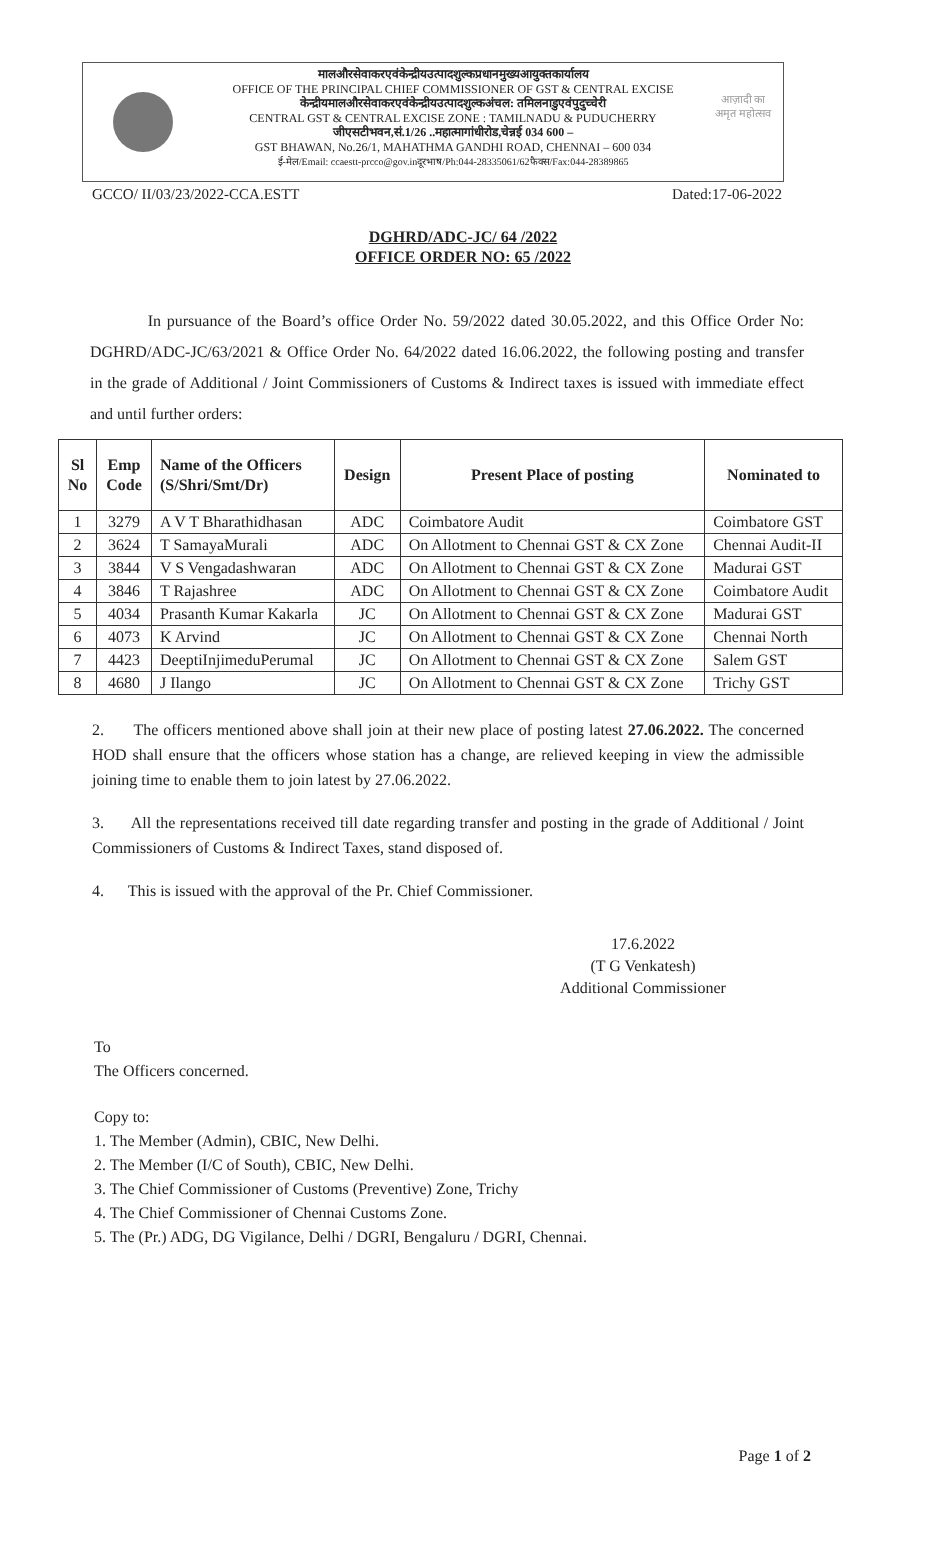मालऔरसेवाकरएवंकेन्द्रीयउत्पादशुल्कप्रधानमुख्यआयुक्तकार्यालय
OFFICE OF THE PRINCIPAL CHIEF COMMISSIONER OF GST & CENTRAL EXCISE
केन्द्रीयमालऔरसेवाकरएवंकेन्द्रीयउत्पादशुल्कअंचल: तमिलनाडुएवंपुदुच्चेरी
CENTRAL GST & CENTRAL EXCISE ZONE : TAMILNADU & PUDUCHERRY
जीएसटीभवन,सं.1/26 ..महात्मागांधीरोड,चेन्नई 034 600 –
GST BHAWAN, No.26/1, MAHATHMA GANDHI ROAD, CHENNAI – 600 034
ई-मेल/Email: ccaestt-prcco@gov.inदूरभाष/Ph:044-28335061/62फैक्स/Fax:044-28389865
आज़ादी का
अमृत महोत्सव
GCCO/ II/03/23/2022-CCA.ESTT Dated:17-06-2022
DGHRD/ADC-JC/ 64 /2022
OFFICE ORDER NO: 65 /2022
In pursuance of the Board’s office Order No. 59/2022 dated 30.05.2022, and this Office Order No: DGHRD/ADC-JC/63/2021 & Office Order No. 64/2022 dated 16.06.2022, the following posting and transfer in the grade of Additional / Joint Commissioners of Customs & Indirect taxes is issued with immediate effect and until further orders:
| Sl No | Emp Code | Name of the Officers (S/Shri/Smt/Dr) | Design | Present Place of posting | Nominated to |
| --- | --- | --- | --- | --- | --- |
| 1 | 3279 | A V T Bharathidhasan | ADC | Coimbatore Audit | Coimbatore GST |
| 2 | 3624 | T SamayaMurali | ADC | On Allotment to Chennai GST & CX Zone | Chennai Audit-II |
| 3 | 3844 | V S Vengadashwaran | ADC | On Allotment to Chennai GST & CX Zone | Madurai GST |
| 4 | 3846 | T Rajashree | ADC | On Allotment to Chennai GST & CX Zone | Coimbatore Audit |
| 5 | 4034 | Prasanth Kumar Kakarla | JC | On Allotment to Chennai GST & CX Zone | Madurai GST |
| 6 | 4073 | K Arvind | JC | On Allotment to Chennai GST & CX Zone | Chennai North |
| 7 | 4423 | DeeptiInjimeduPerumal | JC | On Allotment to Chennai GST & CX Zone | Salem GST |
| 8 | 4680 | J Ilango | JC | On Allotment to Chennai GST & CX Zone | Trichy GST |
2. The officers mentioned above shall join at their new place of posting latest 27.06.2022. The concerned HOD shall ensure that the officers whose station has a change, are relieved keeping in view the admissible joining time to enable them to join latest by 27.06.2022.
3. All the representations received till date regarding transfer and posting in the grade of Additional / Joint Commissioners of Customs & Indirect Taxes, stand disposed of.
4. This is issued with the approval of the Pr. Chief Commissioner.
17.6.2022
(T G Venkatesh)
Additional Commissioner
To
The Officers concerned.
Copy to:
1. The Member (Admin), CBIC, New Delhi.
2. The Member (I/C of South), CBIC, New Delhi.
3. The Chief Commissioner of Customs (Preventive) Zone, Trichy
4. The Chief Commissioner of Chennai Customs Zone.
5. The (Pr.) ADG, DG Vigilance, Delhi / DGRI, Bengaluru / DGRI, Chennai.
Page 1 of 2